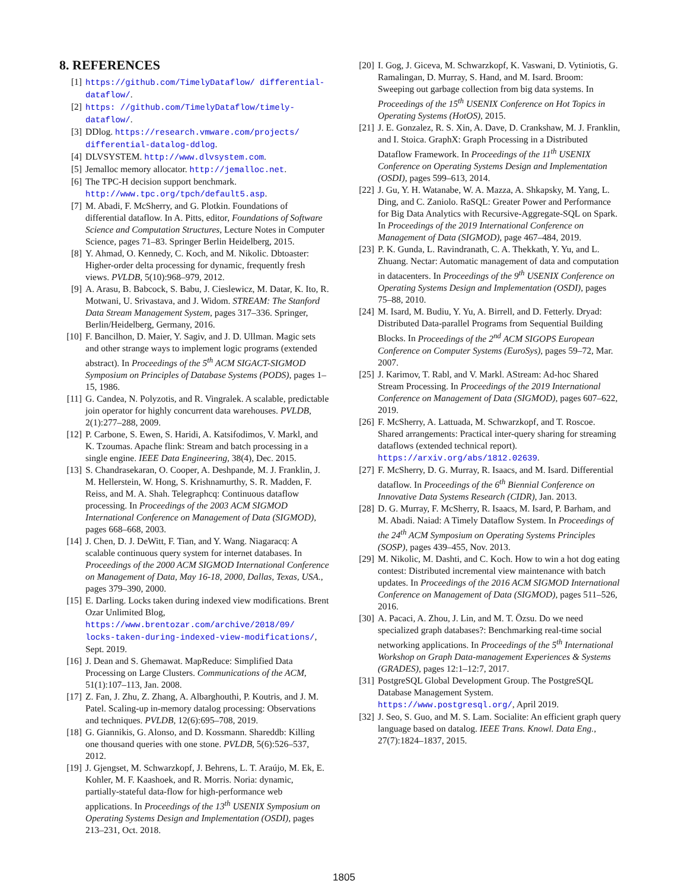8. REFERENCES
[1] https://github.com/TimelyDataflow/ differential-dataflow/.
[2] https: //github.com/TimelyDataflow/timely-dataflow/.
[3] DDlog. https://research.vmware.com/projects/ differential-datalog-ddlog.
[4] DLVSYSTEM. http://www.dlvsystem.com.
[5] Jemalloc memory allocator. http://jemalloc.net.
[6] The TPC-H decision support benchmark. http://www.tpc.org/tpch/default5.asp.
[7] M. Abadi, F. McSherry, and G. Plotkin. Foundations of differential dataflow. In A. Pitts, editor, Foundations of Software Science and Computation Structures, Lecture Notes in Computer Science, pages 71–83. Springer Berlin Heidelberg, 2015.
[8] Y. Ahmad, O. Kennedy, C. Koch, and M. Nikolic. Dbtoaster: Higher-order delta processing for dynamic, frequently fresh views. PVLDB, 5(10):968–979, 2012.
[9] A. Arasu, B. Babcock, S. Babu, J. Cieslewicz, M. Datar, K. Ito, R. Motwani, U. Srivastava, and J. Widom. STREAM: The Stanford Data Stream Management System, pages 317–336. Springer, Berlin/Heidelberg, Germany, 2016.
[10] F. Bancilhon, D. Maier, Y. Sagiv, and J. D. Ullman. Magic sets and other strange ways to implement logic programs (extended abstract). In Proceedings of the 5<sup>th</sup> ACM SIGACT-SIGMOD Symposium on Principles of Database Systems (PODS), pages 1–15, 1986.
[11] G. Candea, N. Polyzotis, and R. Vingralek. A scalable, predictable join operator for highly concurrent data warehouses. PVLDB, 2(1):277–288, 2009.
[12] P. Carbone, S. Ewen, S. Haridi, A. Katsifodimos, V. Markl, and K. Tzoumas. Apache flink: Stream and batch processing in a single engine. IEEE Data Engineering, 38(4), Dec. 2015.
[13] S. Chandrasekaran, O. Cooper, A. Deshpande, M. J. Franklin, J. M. Hellerstein, W. Hong, S. Krishnamurthy, S. R. Madden, F. Reiss, and M. A. Shah. Telegraphcq: Continuous dataflow processing. In Proceedings of the 2003 ACM SIGMOD International Conference on Management of Data (SIGMOD), pages 668–668, 2003.
[14] J. Chen, D. J. DeWitt, F. Tian, and Y. Wang. Niagaracq: A scalable continuous query system for internet databases. In Proceedings of the 2000 ACM SIGMOD International Conference on Management of Data, May 16-18, 2000, Dallas, Texas, USA., pages 379–390, 2000.
[15] E. Darling. Locks taken during indexed view modifications. Brent Ozar Unlimited Blog, https://www.brentozar.com/archive/2018/09/ locks-taken-during-indexed-view-modifications/, Sept. 2019.
[16] J. Dean and S. Ghemawat. MapReduce: Simplified Data Processing on Large Clusters. Communications of the ACM, 51(1):107–113, Jan. 2008.
[17] Z. Fan, J. Zhu, Z. Zhang, A. Albarghouthi, P. Koutris, and J. M. Patel. Scaling-up in-memory datalog processing: Observations and techniques. PVLDB, 12(6):695–708, 2019.
[18] G. Giannikis, G. Alonso, and D. Kossmann. Shareddb: Killing one thousand queries with one stone. PVLDB, 5(6):526–537, 2012.
[19] J. Gjengset, M. Schwarzkopf, J. Behrens, L. T. Araújo, M. Ek, E. Kohler, M. F. Kaashoek, and R. Morris. Noria: dynamic, partially-stateful data-flow for high-performance web applications. In Proceedings of the 13<sup>th</sup> USENIX Symposium on Operating Systems Design and Implementation (OSDI), pages 213–231, Oct. 2018.
[20] I. Gog, J. Giceva, M. Schwarzkopf, K. Vaswani, D. Vytiniotis, G. Ramalingan, D. Murray, S. Hand, and M. Isard. Broom: Sweeping out garbage collection from big data systems. In Proceedings of the 15<sup>th</sup> USENIX Conference on Hot Topics in Operating Systems (HotOS), 2015.
[21] J. E. Gonzalez, R. S. Xin, A. Dave, D. Crankshaw, M. J. Franklin, and I. Stoica. GraphX: Graph Processing in a Distributed Dataflow Framework. In Proceedings of the 11<sup>th</sup> USENIX Conference on Operating Systems Design and Implementation (OSDI), pages 599–613, 2014.
[22] J. Gu, Y. H. Watanabe, W. A. Mazza, A. Shkapsky, M. Yang, L. Ding, and C. Zaniolo. RaSQL: Greater Power and Performance for Big Data Analytics with Recursive-Aggregate-SQL on Spark. In Proceedings of the 2019 International Conference on Management of Data (SIGMOD), page 467–484, 2019.
[23] P. K. Gunda, L. Ravindranath, C. A. Thekkath, Y. Yu, and L. Zhuang. Nectar: Automatic management of data and computation in datacenters. In Proceedings of the 9<sup>th</sup> USENIX Conference on Operating Systems Design and Implementation (OSDI), pages 75–88, 2010.
[24] M. Isard, M. Budiu, Y. Yu, A. Birrell, and D. Fetterly. Dryad: Distributed Data-parallel Programs from Sequential Building Blocks. In Proceedings of the 2<sup>nd</sup> ACM SIGOPS European Conference on Computer Systems (EuroSys), pages 59–72, Mar. 2007.
[25] J. Karimov, T. Rabl, and V. Markl. AStream: Ad-hoc Shared Stream Processing. In Proceedings of the 2019 International Conference on Management of Data (SIGMOD), pages 607–622, 2019.
[26] F. McSherry, A. Lattuada, M. Schwarzkopf, and T. Roscoe. Shared arrangements: Practical inter-query sharing for streaming dataflows (extended technical report). https://arxiv.org/abs/1812.02639.
[27] F. McSherry, D. G. Murray, R. Isaacs, and M. Isard. Differential dataflow. In Proceedings of the 6<sup>th</sup> Biennial Conference on Innovative Data Systems Research (CIDR), Jan. 2013.
[28] D. G. Murray, F. McSherry, R. Isaacs, M. Isard, P. Barham, and M. Abadi. Naiad: A Timely Dataflow System. In Proceedings of the 24<sup>th</sup> ACM Symposium on Operating Systems Principles (SOSP), pages 439–455, Nov. 2013.
[29] M. Nikolic, M. Dashti, and C. Koch. How to win a hot dog eating contest: Distributed incremental view maintenance with batch updates. In Proceedings of the 2016 ACM SIGMOD International Conference on Management of Data (SIGMOD), pages 511–526, 2016.
[30] A. Pacaci, A. Zhou, J. Lin, and M. T. Özsu. Do we need specialized graph databases?: Benchmarking real-time social networking applications. In Proceedings of the 5<sup>th</sup> International Workshop on Graph Data-management Experiences & Systems (GRADES), pages 12:1–12:7, 2017.
[31] PostgreSQL Global Development Group. The PostgreSQL Database Management System. https://www.postgresql.org/, April 2019.
[32] J. Seo, S. Guo, and M. S. Lam. Socialite: An efficient graph query language based on datalog. IEEE Trans. Knowl. Data Eng., 27(7):1824–1837, 2015.
1805